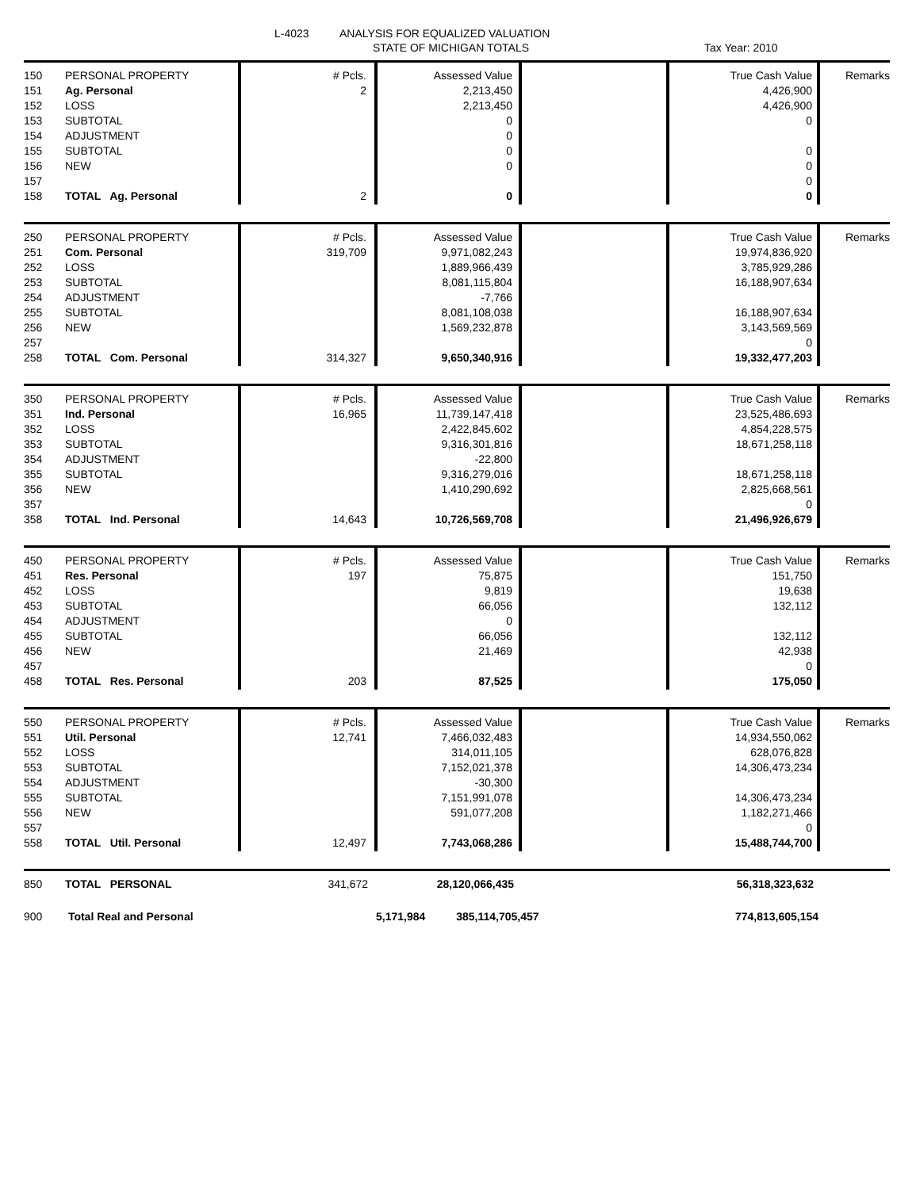L-4023
ANALYSIS FOR EQUALIZED VALUATION
STATE OF MICHIGAN TOTALS Tax Year: 2010
| 150 | PERSONAL PROPERTY | # Pcls. | Assessed Value | | True Cash Value | Remarks |
| 151 | Ag. Personal | 2 | 2,213,450 | | 4,426,900 | |
| 152 | LOSS | | 2,213,450 | | 4,426,900 | |
| 153 | SUBTOTAL | | 0 | | 0 | |
| 154 | ADJUSTMENT | | 0 | | | |
| 155 | SUBTOTAL | | 0 | | 0 | |
| 156 | NEW | | 0 | | 0 | |
| 157 | | | | | 0 | |
| 158 | TOTAL Ag. Personal | 2 | 0 | | 0 | |
| 250 | PERSONAL PROPERTY | # Pcls. | Assessed Value | | True Cash Value | Remarks |
| 251 | Com. Personal | 319,709 | 9,971,082,243 | | 19,974,836,920 | |
| 252 | LOSS | | 1,889,966,439 | | 3,785,929,286 | |
| 253 | SUBTOTAL | | 8,081,115,804 | | 16,188,907,634 | |
| 254 | ADJUSTMENT | | -7,766 | | | |
| 255 | SUBTOTAL | | 8,081,108,038 | | 16,188,907,634 | |
| 256 | NEW | | 1,569,232,878 | | 3,143,569,569 | |
| 257 | | | | | 0 | |
| 258 | TOTAL Com. Personal | 314,327 | 9,650,340,916 | | 19,332,477,203 | |
| 350 | PERSONAL PROPERTY | # Pcls. | Assessed Value | | True Cash Value | Remarks |
| 351 | Ind. Personal | 16,965 | 11,739,147,418 | | 23,525,486,693 | |
| 352 | LOSS | | 2,422,845,602 | | 4,854,228,575 | |
| 353 | SUBTOTAL | | 9,316,301,816 | | 18,671,258,118 | |
| 354 | ADJUSTMENT | | -22,800 | | | |
| 355 | SUBTOTAL | | 9,316,279,016 | | 18,671,258,118 | |
| 356 | NEW | | 1,410,290,692 | | 2,825,668,561 | |
| 357 | | | | | 0 | |
| 358 | TOTAL Ind. Personal | 14,643 | 10,726,569,708 | | 21,496,926,679 | |
| 450 | PERSONAL PROPERTY | # Pcls. | Assessed Value | | True Cash Value | Remarks |
| 451 | Res. Personal | 197 | 75,875 | | 151,750 | |
| 452 | LOSS | | 9,819 | | 19,638 | |
| 453 | SUBTOTAL | | 66,056 | | 132,112 | |
| 454 | ADJUSTMENT | | 0 | | | |
| 455 | SUBTOTAL | | 66,056 | | 132,112 | |
| 456 | NEW | | 21,469 | | 42,938 | |
| 457 | | | | | 0 | |
| 458 | TOTAL Res. Personal | 203 | 87,525 | | 175,050 | |
| 550 | PERSONAL PROPERTY | # Pcls. | Assessed Value | | True Cash Value | Remarks |
| 551 | Util. Personal | 12,741 | 7,466,032,483 | | 14,934,550,062 | |
| 552 | LOSS | | 314,011,105 | | 628,076,828 | |
| 553 | SUBTOTAL | | 7,152,021,378 | | 14,306,473,234 | |
| 554 | ADJUSTMENT | | -30,300 | | | |
| 555 | SUBTOTAL | | 7,151,991,078 | | 14,306,473,234 | |
| 556 | NEW | | 591,077,208 | | 1,182,271,466 | |
| 557 | | | | | 0 | |
| 558 | TOTAL Util. Personal | 12,497 | 7,743,068,286 | | 15,488,744,700 | |
| 850 | TOTAL PERSONAL | 341,672 | 28,120,066,435 | | 56,318,323,632 | |
| 900 | Total Real and Personal | | 5,171,984 385,114,705,457 | | 774,813,605,154 | |